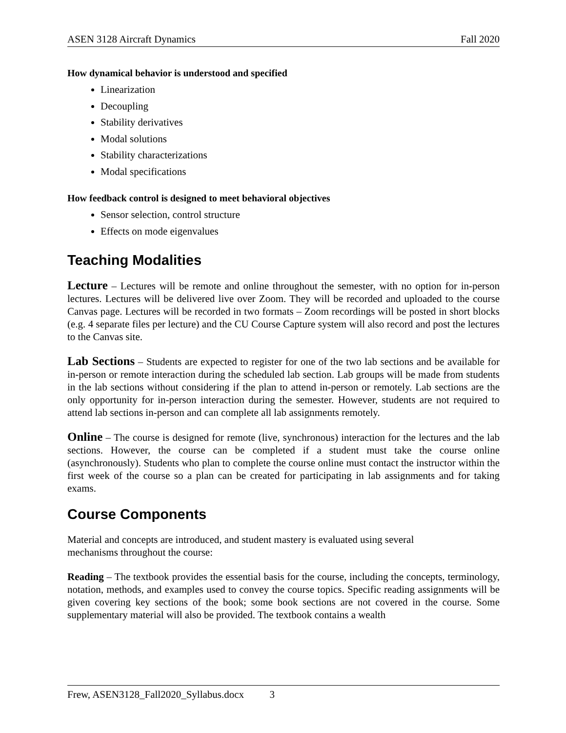ASEN 3128 Aircraft Dynamics Fall 2020
How dynamical behavior is understood and specified
Linearization
Decoupling
Stability derivatives
Modal solutions
Stability characterizations
Modal specifications
How feedback control is designed to meet behavioral objectives
Sensor selection, control structure
Effects on mode eigenvalues
Teaching Modalities
Lecture – Lectures will be remote and online throughout the semester, with no option for in-person lectures. Lectures will be delivered live over Zoom. They will be recorded and uploaded to the course Canvas page. Lectures will be recorded in two formats – Zoom recordings will be posted in short blocks (e.g. 4 separate files per lecture) and the CU Course Capture system will also record and post the lectures to the Canvas site.
Lab Sections – Students are expected to register for one of the two lab sections and be available for in-person or remote interaction during the scheduled lab section. Lab groups will be made from students in the lab sections without considering if the plan to attend in-person or remotely. Lab sections are the only opportunity for in-person interaction during the semester. However, students are not required to attend lab sections in-person and can complete all lab assignments remotely.
Online – The course is designed for remote (live, synchronous) interaction for the lectures and the lab sections. However, the course can be completed if a student must take the course online (asynchronously). Students who plan to complete the course online must contact the instructor within the first week of the course so a plan can be created for participating in lab assignments and for taking exams.
Course Components
Material and concepts are introduced, and student mastery is evaluated using several
mechanisms throughout the course:
Reading – The textbook provides the essential basis for the course, including the concepts, terminology, notation, methods, and examples used to convey the course topics. Specific reading assignments will be given covering key sections of the book; some book sections are not covered in the course. Some supplementary material will also be provided. The textbook contains a wealth
Frew, ASEN3128_Fall2020_Syllabus.docx 3